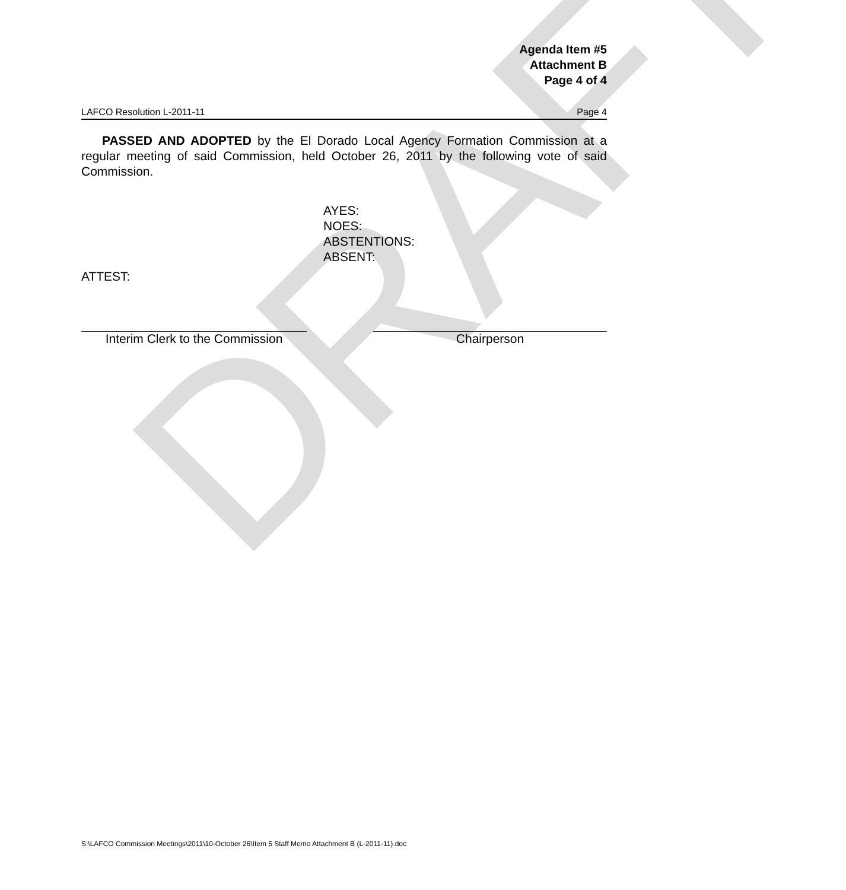DRAFT
Agenda Item #5
Attachment B
Page 4 of 4
LAFCO Resolution L-2011-11 Page 4
PASSED AND ADOPTED by the El Dorado Local Agency Formation Commission at a regular meeting of said Commission, held October 26, 2011 by the following vote of said Commission.
AYES:
NOES:
ABSTENTIONS:
ABSENT:
ATTEST:
Interim Clerk to the Commission
Chairperson
S:\LAFCO Commission Meetings\2011\10-October 26\Item 5 Staff Memo Attachment B (L-2011-11).doc